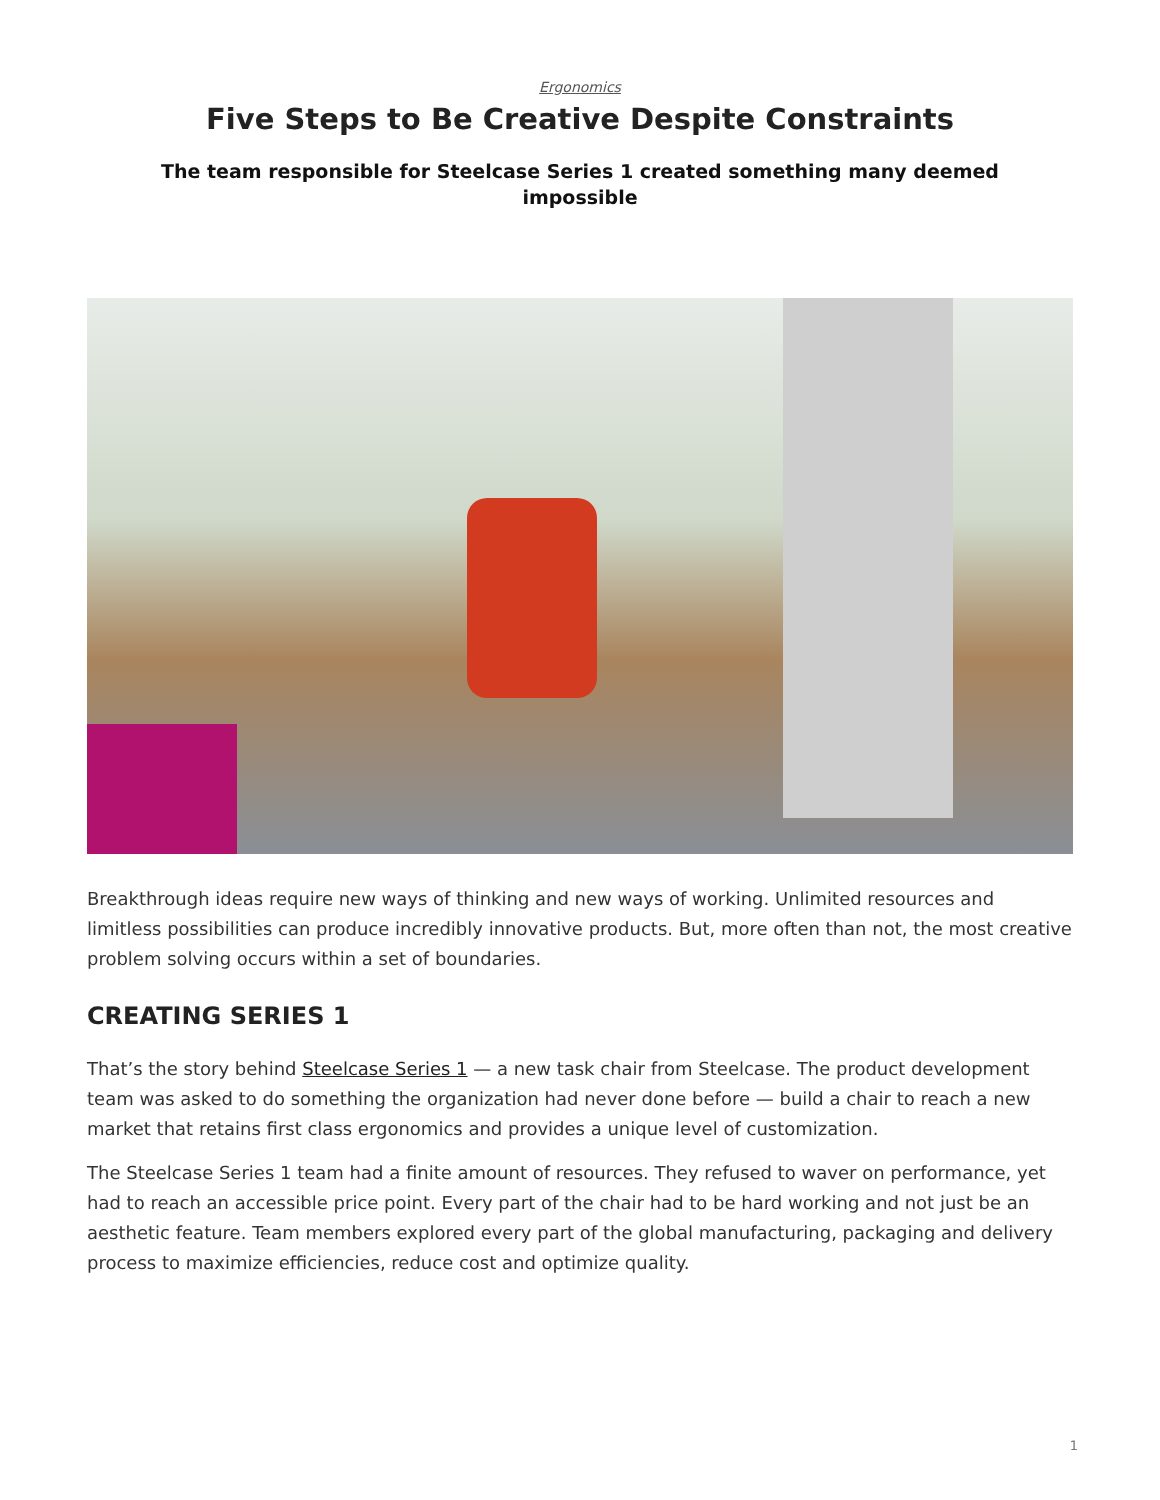Ergonomics
Five Steps to Be Creative Despite Constraints
The team responsible for Steelcase Series 1 created something many deemed impossible
Breakthrough ideas require new ways of thinking and new ways of working. Unlimited resources and limitless possibilities can produce incredibly innovative products. But, more often than not, the most creative problem solving occurs within a set of boundaries.
CREATING SERIES 1
That’s the story behind Steelcase Series 1 — a new task chair from Steelcase. The product development team was asked to do something the organization had never done before — build a chair to reach a new market that retains first class ergonomics and provides a unique level of customization.
The Steelcase Series 1 team had a finite amount of resources. They refused to waver on performance, yet had to reach an accessible price point. Every part of the chair had to be hard working and not just be an aesthetic feature. Team members explored every part of the global manufacturing, packaging and delivery process to maximize efficiencies, reduce cost and optimize quality.
1